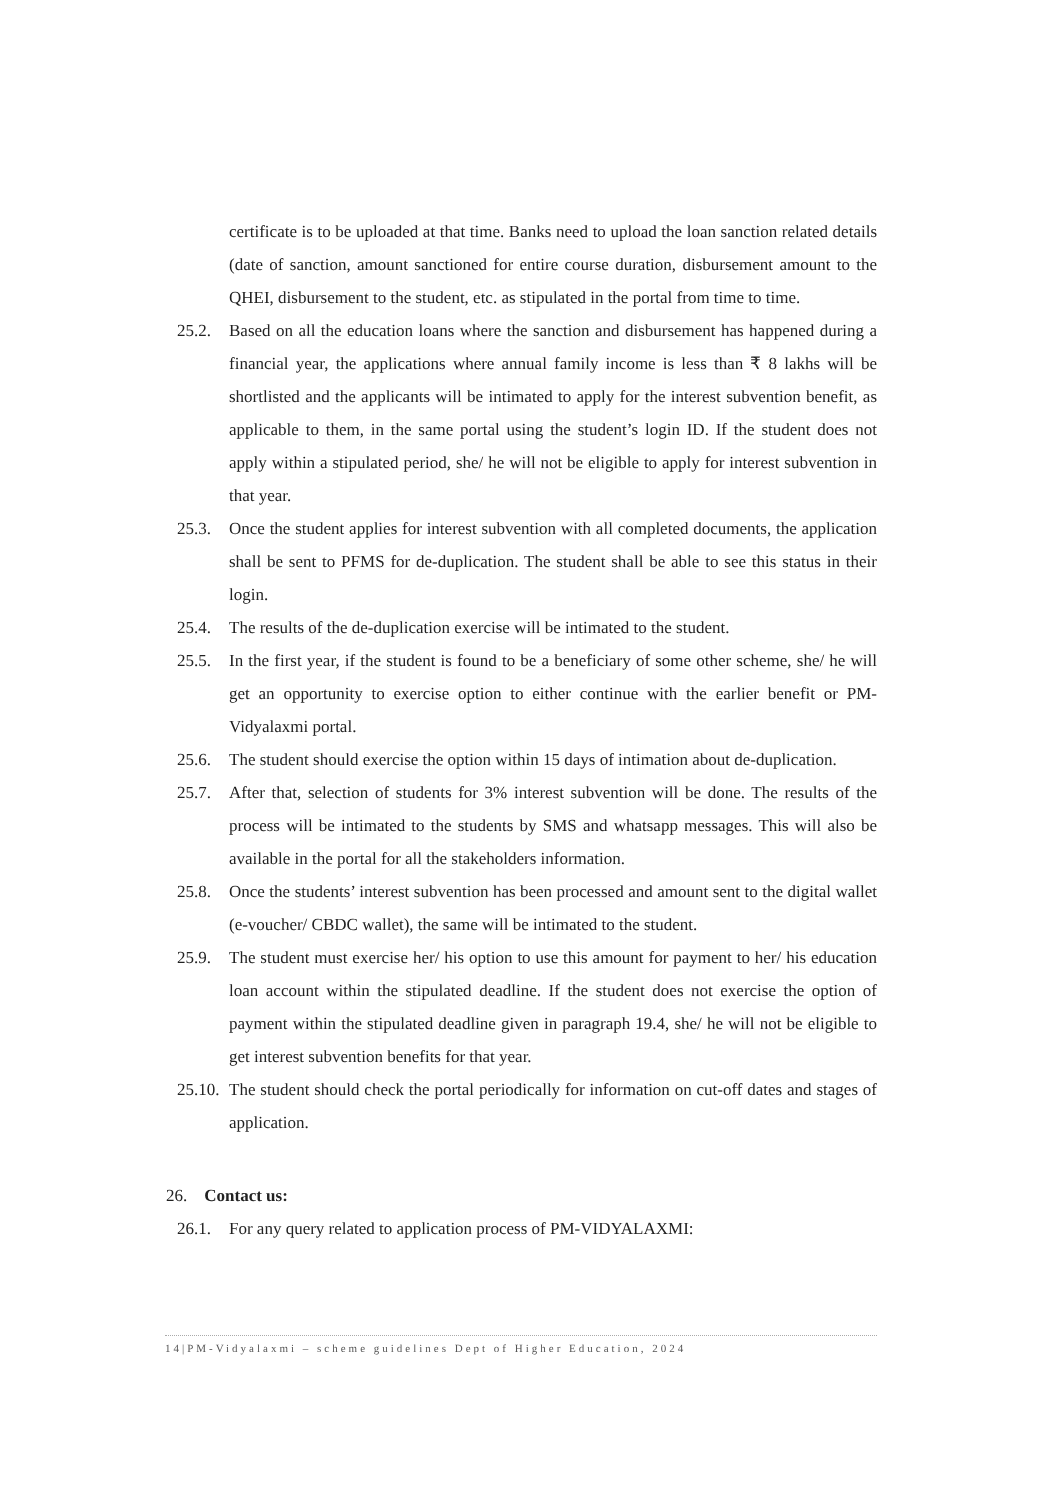certificate is to be uploaded at that time. Banks need to upload the loan sanction related details (date of sanction, amount sanctioned for entire course duration, disbursement amount to the QHEI, disbursement to the student, etc. as stipulated in the portal from time to time.
25.2. Based on all the education loans where the sanction and disbursement has happened during a financial year, the applications where annual family income is less than ₹ 8 lakhs will be shortlisted and the applicants will be intimated to apply for the interest subvention benefit, as applicable to them, in the same portal using the student’s login ID. If the student does not apply within a stipulated period, she/ he will not be eligible to apply for interest subvention in that year.
25.3. Once the student applies for interest subvention with all completed documents, the application shall be sent to PFMS for de-duplication. The student shall be able to see this status in their login.
25.4. The results of the de-duplication exercise will be intimated to the student.
25.5. In the first year, if the student is found to be a beneficiary of some other scheme, she/ he will get an opportunity to exercise option to either continue with the earlier benefit or PM-Vidyalaxmi portal.
25.6. The student should exercise the option within 15 days of intimation about de-duplication.
25.7. After that, selection of students for 3% interest subvention will be done. The results of the process will be intimated to the students by SMS and whatsapp messages. This will also be available in the portal for all the stakeholders information.
25.8. Once the students’ interest subvention has been processed and amount sent to the digital wallet (e-voucher/ CBDC wallet), the same will be intimated to the student.
25.9. The student must exercise her/ his option to use this amount for payment to her/ his education loan account within the stipulated deadline. If the student does not exercise the option of payment within the stipulated deadline given in paragraph 19.4, she/ he will not be eligible to get interest subvention benefits for that year.
25.10. The student should check the portal periodically for information on cut-off dates and stages of application.
26. Contact us:
26.1. For any query related to application process of PM-VIDYALAXMI:
14|PM-Vidyalaxmi – scheme guidelines Dept of Higher Education, 2024